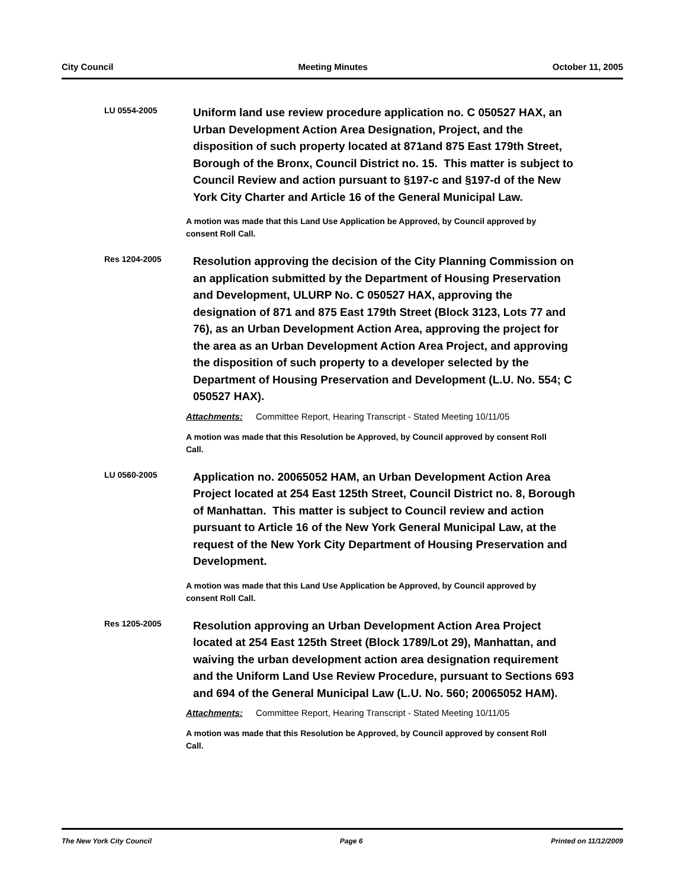City Council Meeting Minutes October 11, 2005
LU 0554-2005
Uniform land use review procedure application no. C 050527 HAX, an Urban Development Action Area Designation, Project, and the disposition of such property located at 871and 875 East 179th Street, Borough of the Bronx, Council District no. 15. This matter is subject to Council Review and action pursuant to §197-c and §197-d of the New York City Charter and Article 16 of the General Municipal Law.
A motion was made that this Land Use Application be Approved, by Council approved by consent Roll Call.
Res 1204-2005
Resolution approving the decision of the City Planning Commission on an application submitted by the Department of Housing Preservation and Development, ULURP No. C 050527 HAX, approving the designation of 871 and 875 East 179th Street (Block 3123, Lots 77 and 76), as an Urban Development Action Area, approving the project for the area as an Urban Development Action Area Project, and approving the disposition of such property to a developer selected by the Department of Housing Preservation and Development (L.U. No. 554; C 050527 HAX).
Attachments: Committee Report, Hearing Transcript - Stated Meeting 10/11/05
A motion was made that this Resolution be Approved, by Council approved by consent Roll Call.
LU 0560-2005
Application no. 20065052 HAM, an Urban Development Action Area Project located at 254 East 125th Street, Council District no. 8, Borough of Manhattan. This matter is subject to Council review and action pursuant to Article 16 of the New York General Municipal Law, at the request of the New York City Department of Housing Preservation and Development.
A motion was made that this Land Use Application be Approved, by Council approved by consent Roll Call.
Res 1205-2005
Resolution approving an Urban Development Action Area Project located at 254 East 125th Street (Block 1789/Lot 29), Manhattan, and waiving the urban development action area designation requirement and the Uniform Land Use Review Procedure, pursuant to Sections 693 and 694 of the General Municipal Law (L.U. No. 560; 20065052 HAM).
Attachments: Committee Report, Hearing Transcript - Stated Meeting 10/11/05
A motion was made that this Resolution be Approved, by Council approved by consent Roll Call.
The New York City Council Page 6 Printed on 11/12/2009